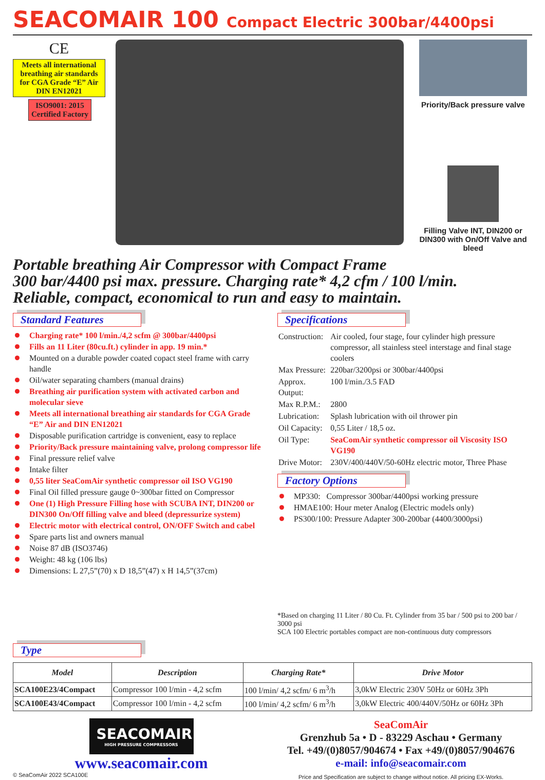SEACOMAIR 100 Compact Electric 300bar/4400psi
CE
Meets all international breathing air standards for CGA Grade “E” Air DIN EN12021
ISO9001: 2015 Certified Factory
Priority/Back pressure valve
Filling Valve INT, DIN200 or DIN300 with On/Off Valve and bleed
Portable breathing Air Compressor with Compact Frame
300 bar/4400 psi max. pressure. Charging rate* 4,2 cfm / 100 l/min.
Reliable, compact, economical to run and easy to maintain.
Standard Features
Charging rate* 100 l/min./4,2 scfm @ 300bar/4400psi
Fills an 11 Liter (80cu.ft.) cylinder in app. 19 min.*
Mounted on a durable powder coated copact steel frame with carry handle
Oil/water separating chambers (manual drains)
Breathing air purification system with activated carbon and molecular sieve
Meets all international breathing air standards for CGA Grade “E” Air and DIN EN12021
Disposable purification cartridge is convenient, easy to replace
Priority/Back pressure maintaining valve, prolong compressor life
Final pressure relief valve
Intake filter
0,55 liter SeaComAir synthetic compressor oil ISO VG190
Final Oil filled pressure gauge 0~300bar fitted on Compressor
One (1) High Pressure Filling hose with SCUBA INT, DIN200 or DIN300 On/Off filling valve and bleed (depressurize system)
Electric motor with electrical control, ON/OFF Switch and cabel
Spare parts list and owners manual
Noise 87 dB (ISO3746)
Weight: 48 kg (106 lbs)
Dimensions: L 27,5”(70) x D 18,5”(47) x H 14,5”(37cm)
Specifications
| Construction: | Air cooled, four stage, four cylinder high pressure compressor, all stainless steel interstage and final stage coolers |
| Max Pressure: | 220bar/3200psi or 300bar/4400psi |
| Approx. Output: | 100 l/min./3.5 FAD |
| Max R.P.M.: | 2800 |
| Lubrication: | Splash lubrication with oil thrower pin |
| Oil Capacity: | 0,55 Liter / 18,5 oz. |
| Oil Type: | SeaComAir synthetic compressor oil Viscosity ISO VG190 |
| Drive Motor: | 230V/400/440V/50-60Hz electric motor, Three Phase |
Factory Options
MP330: Compressor 300bar/4400psi working pressure
HMAE100: Hour meter Analog (Electric models only)
PS300/100: Pressure Adapter 300-200bar (4400/3000psi)
*Based on charging 11 Liter / 80 Cu. Ft. Cylinder from 35 bar / 500 psi to 200 bar / 3000 psi
SCA 100 Electric portables compact are non-continuous duty compressors
Type
| Model | Description | Charging Rate* | Drive Motor |
| --- | --- | --- | --- |
| SCA100E23/4Compact | Compressor 100 l/min - 4,2 scfm | 100 l/min/ 4,2 scfm/ 6 m<sup>3</sup>/h | 3,0kW Electric 230V 50Hz or 60Hz 3Ph |
| SCA100E43/4Compact | Compressor 100 l/min - 4,2 scfm | 100 l/min/ 4,2 scfm/ 6 m<sup>3</sup>/h | 3,0kW Electric 400/440V/50Hz or 60Hz 3Ph |
SEACOMAIR
HIGH PRESSURE COMPRESSORS
www.seacomair.com
© SeaComAir 2022 SCA100E
SeaComAir
Grenzhub 5a • D - 83229 Aschau • Germany
Tel. +49/(0)8057/904674 • Fax +49/(0)8057/904676
e-mail: info@seacomair.com
Price and Specification are subject to change without notice. All pricing EX-Works.